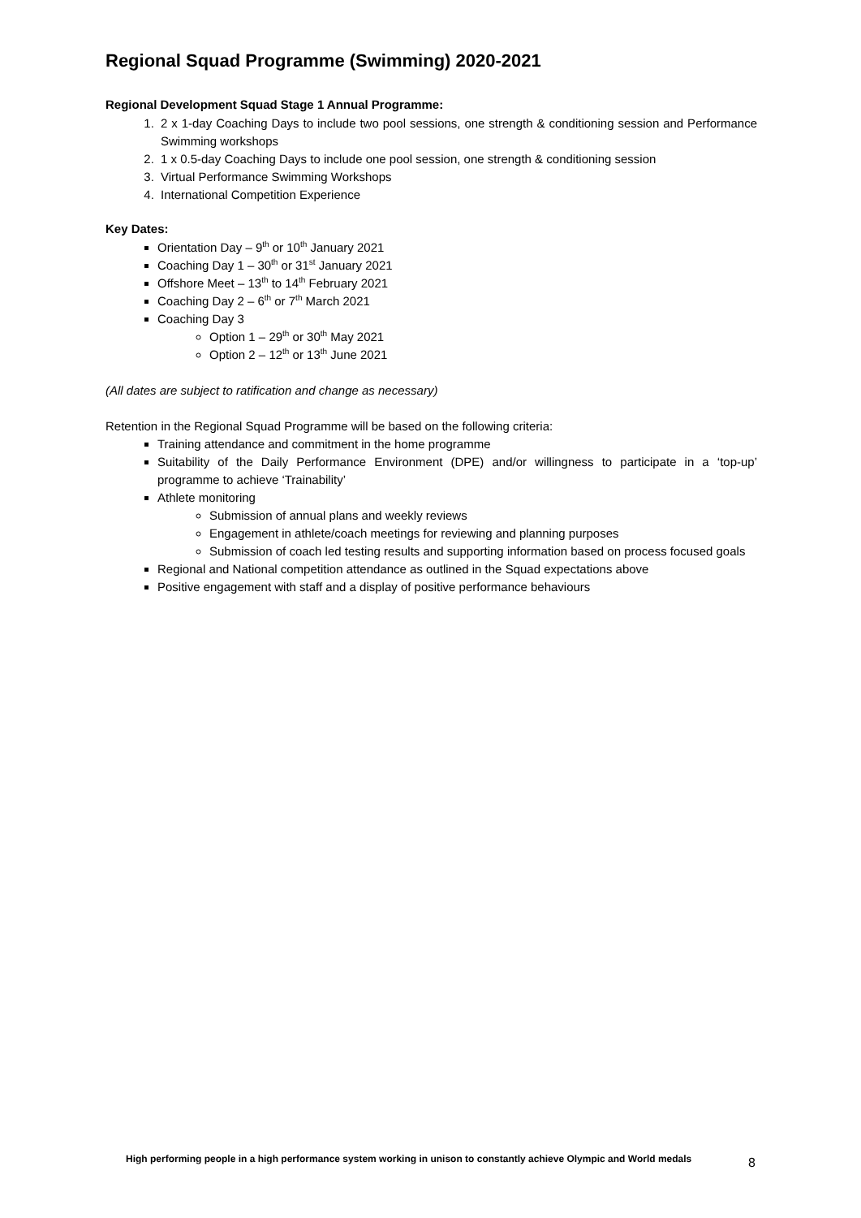Regional Squad Programme (Swimming) 2020-2021
Regional Development Squad Stage 1 Annual Programme:
1. 2 x 1-day Coaching Days to include two pool sessions, one strength & conditioning session and Performance Swimming workshops
2. 1 x 0.5-day Coaching Days to include one pool session, one strength & conditioning session
3. Virtual Performance Swimming Workshops
4. International Competition Experience
Key Dates:
Orientation Day – 9<sup>th</sup> or 10<sup>th</sup> January 2021
Coaching Day 1 – 30<sup>th</sup> or 31<sup>st</sup> January 2021
Offshore Meet – 13<sup>th</sup> to 14<sup>th</sup> February 2021
Coaching Day 2 – 6<sup>th</sup> or 7<sup>th</sup> March 2021
Coaching Day 3
Option 1 – 29<sup>th</sup> or 30<sup>th</sup> May 2021
Option 2 – 12<sup>th</sup> or 13<sup>th</sup> June 2021
(All dates are subject to ratification and change as necessary)
Retention in the Regional Squad Programme will be based on the following criteria:
Training attendance and commitment in the home programme
Suitability of the Daily Performance Environment (DPE) and/or willingness to participate in a ‘top-up’ programme to achieve ‘Trainability’
Athlete monitoring
Submission of annual plans and weekly reviews
Engagement in athlete/coach meetings for reviewing and planning purposes
Submission of coach led testing results and supporting information based on process focused goals
Regional and National competition attendance as outlined in the Squad expectations above
Positive engagement with staff and a display of positive performance behaviours
High performing people in a high performance system working in unison to constantly achieve Olympic and World medals
8